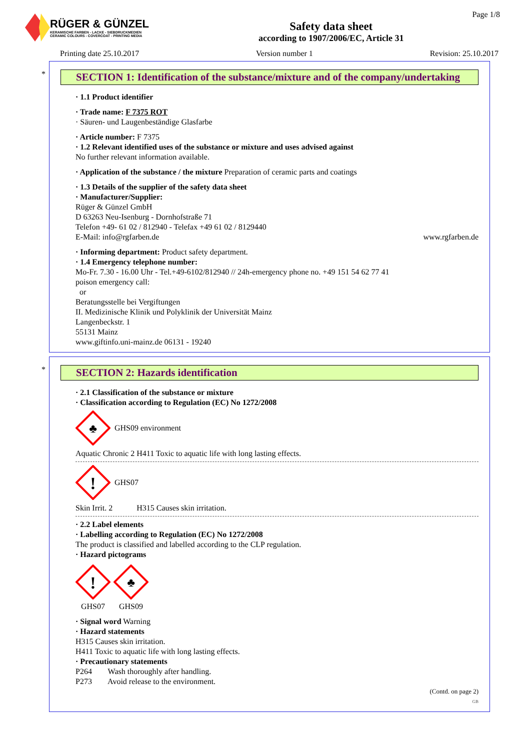RÜGER & GÜNZEL
KERAMISCHE FARBEN - LACKE - SIEBDRUCKMEDIEN
CERAMIC COLOURS - COVERCOAT - PRINTING MEDIA
Safety data sheet
according to 1907/2006/EC, Article 31
Page 1/8
Printing date 25.10.2017 Version number 1 Revision: 25.10.2017
*
SECTION 1: Identification of the substance/mixture and of the company/undertaking
· 1.1 Product identifier
· Trade name: F 7375 ROT
· Säuren- und Laugenbeständige Glasfarbe
· Article number: F 7375
· 1.2 Relevant identified uses of the substance or mixture and uses advised against
No further relevant information available.
· Application of the substance / the mixture Preparation of ceramic parts and coatings
· 1.3 Details of the supplier of the safety data sheet
· Manufacturer/Supplier:
Rüger & Günzel GmbH
D 63263 Neu-Isenburg - Dornhofstraße 71
Telefon +49- 61 02 / 812940 - Telefax +49 61 02 / 8129440
E-Mail: info@rgfarben.de www.rgfarben.de
· Informing department: Product safety department.
· 1.4 Emergency telephone number:
Mo-Fr. 7.30 - 16.00 Uhr - Tel.+49-6102/812940 // 24h-emergency phone no. +49 151 54 62 77 41
poison emergency call:
or
Beratungsstelle bei Vergiftungen
II. Medizinische Klinik und Polyklinik der Universität Mainz
Langenbeckstr. 1
55131 Mainz
www.giftinfo.uni-mainz.de 06131 - 19240
*
SECTION 2: Hazards identification
· 2.1 Classification of the substance or mixture
· Classification according to Regulation (EC) No 1272/2008
♣
GHS09 environment
Aquatic Chronic 2 H411 Toxic to aquatic life with long lasting effects.
!
GHS07
Skin Irrit. 2 H315 Causes skin irritation.
· 2.2 Label elements
· Labelling according to Regulation (EC) No 1272/2008
The product is classified and labelled according to the CLP regulation.
· Hazard pictograms
!
GHS07
♣
GHS09
· Signal word Warning
· Hazard statements
H315 Causes skin irritation.
H411 Toxic to aquatic life with long lasting effects.
· Precautionary statements
P264 Wash thoroughly after handling.
P273 Avoid release to the environment.
(Contd. on page 2)
GB